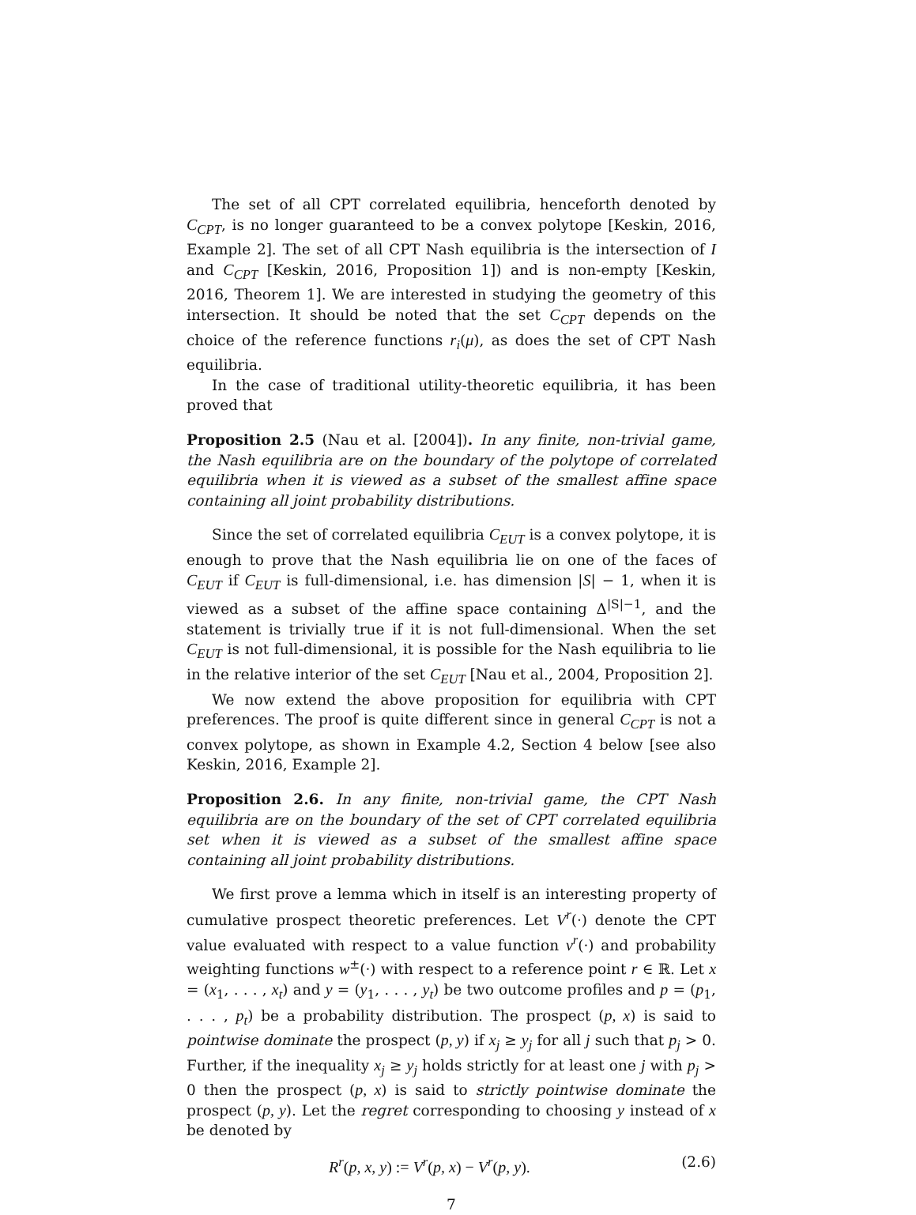The set of all CPT correlated equilibria, henceforth denoted by C<sub>CPT</sub>, is no longer guaranteed to be a convex polytope [Keskin, 2016, Example 2]. The set of all CPT Nash equilibria is the intersection of I and C<sub>CPT</sub> [Keskin, 2016, Proposition 1]) and is non-empty [Keskin, 2016, Theorem 1]. We are interested in studying the geometry of this intersection. It should be noted that the set C<sub>CPT</sub> depends on the choice of the reference functions r<sub>i</sub>(μ), as does the set of CPT Nash equilibria.
In the case of traditional utility-theoretic equilibria, it has been proved that
Proposition 2.5 (Nau et al. [2004]). In any finite, non-trivial game, the Nash equilibria are on the boundary of the polytope of correlated equilibria when it is viewed as a subset of the smallest affine space containing all joint probability distributions.
Since the set of correlated equilibria C<sub>EUT</sub> is a convex polytope, it is enough to prove that the Nash equilibria lie on one of the faces of C<sub>EUT</sub> if C<sub>EUT</sub> is full-dimensional, i.e. has dimension |S| − 1, when it is viewed as a subset of the affine space containing Δ<sup>|S|−1</sup>, and the statement is trivially true if it is not full-dimensional. When the set C<sub>EUT</sub> is not full-dimensional, it is possible for the Nash equilibria to lie in the relative interior of the set C<sub>EUT</sub> [Nau et al., 2004, Proposition 2].
We now extend the above proposition for equilibria with CPT preferences. The proof is quite different since in general C<sub>CPT</sub> is not a convex polytope, as shown in Example 4.2, Section 4 below [see also Keskin, 2016, Example 2].
Proposition 2.6. In any finite, non-trivial game, the CPT Nash equilibria are on the boundary of the set of CPT correlated equilibria set when it is viewed as a subset of the smallest affine space containing all joint probability distributions.
We first prove a lemma which in itself is an interesting property of cumulative prospect theoretic preferences. Let V<sup>r</sup>(·) denote the CPT value evaluated with respect to a value function v<sup>r</sup>(·) and probability weighting functions w<sup>±</sup>(·) with respect to a reference point r ∈ ℝ. Let x = (x<sub>1</sub>, . . . , x<sub>t</sub>) and y = (y<sub>1</sub>, . . . , y<sub>t</sub>) be two outcome profiles and p = (p<sub>1</sub>, . . . , p<sub>t</sub>) be a probability distribution. The prospect (p, x) is said to pointwise dominate the prospect (p, y) if x<sub>j</sub> ≥ y<sub>j</sub> for all j such that p<sub>j</sub> > 0. Further, if the inequality x<sub>j</sub> ≥ y<sub>j</sub> holds strictly for at least one j with p<sub>j</sub> > 0 then the prospect (p, x) is said to strictly pointwise dominate the prospect (p, y). Let the regret corresponding to choosing y instead of x be denoted by
R<sup>r</sup>(p, x, y) := V<sup>r</sup>(p, x) − V<sup>r</sup>(p, y). (2.6)
7